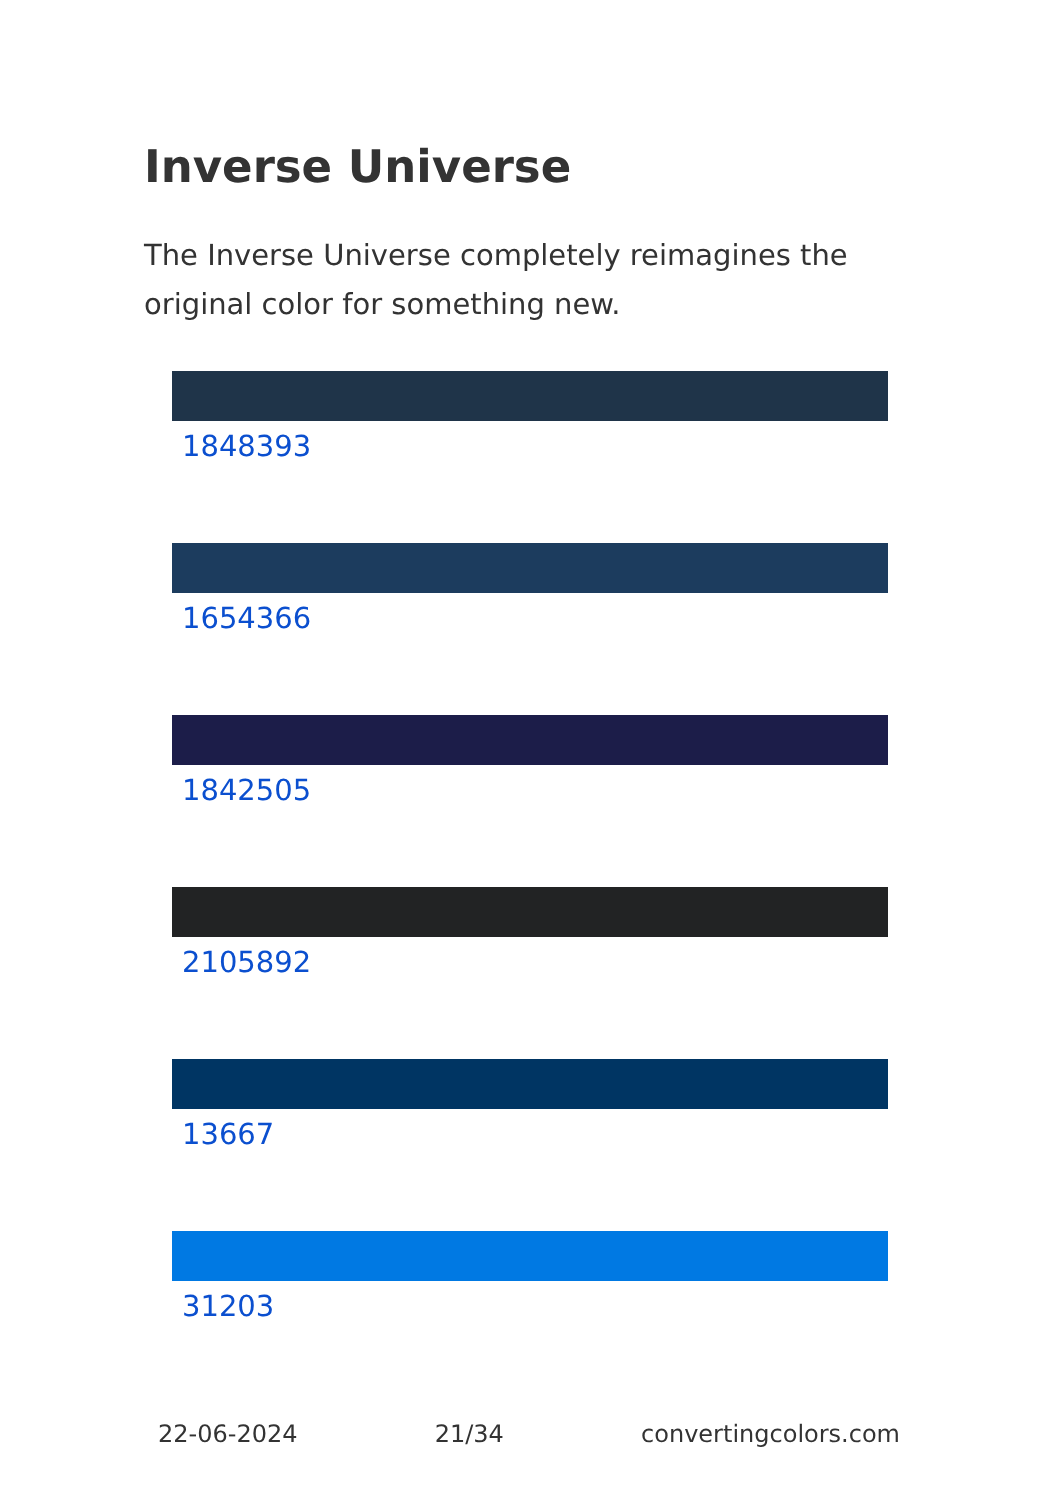Inverse Universe
The Inverse Universe completely reimagines the original color for something new.
1848393
1654366
1842505
2105892
13667
31203
22-06-2024 21/34 convertingcolors.com